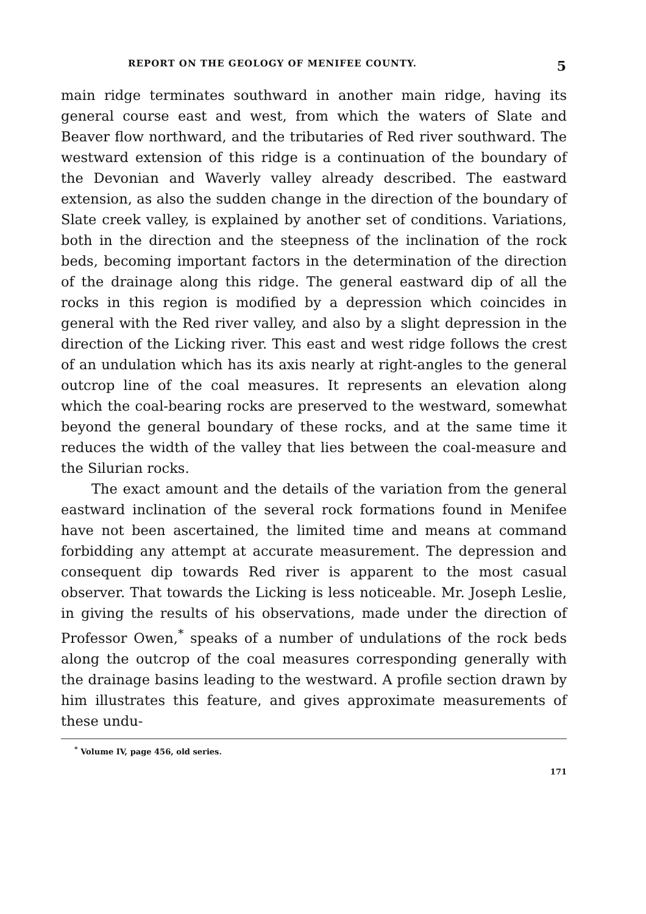REPORT ON THE GEOLOGY OF MENIFEE COUNTY. 5
main ridge terminates southward in another main ridge, having its general course east and west, from which the waters of Slate and Beaver flow northward, and the tributaries of Red river southward. The westward extension of this ridge is a continuation of the boundary of the Devonian and Waverly valley already described. The eastward extension, as also the sudden change in the direction of the boundary of Slate creek valley, is explained by another set of conditions. Variations, both in the direction and the steepness of the inclination of the rock beds, becoming important factors in the determination of the direction of the drainage along this ridge. The general eastward dip of all the rocks in this region is modified by a depression which coincides in general with the Red river valley, and also by a slight depression in the direction of the Licking river. This east and west ridge follows the crest of an undulation which has its axis nearly at right-angles to the general outcrop line of the coal measures. It represents an elevation along which the coal-bearing rocks are preserved to the westward, somewhat beyond the general boundary of these rocks, and at the same time it reduces the width of the valley that lies between the coal-measure and the Silurian rocks.
The exact amount and the details of the variation from the general eastward inclination of the several rock formations found in Menifee have not been ascertained, the limited time and means at command forbidding any attempt at accurate measurement. The depression and consequent dip towards Red river is apparent to the most casual observer. That towards the Licking is less noticeable. Mr. Joseph Leslie, in giving the results of his observations, made under the direction of Professor Owen,<sup>*</sup> speaks of a number of undulations of the rock beds along the outcrop of the coal measures corresponding generally with the drainage basins leading to the westward. A profile section drawn by him illustrates this feature, and gives approximate measurements of these undu-
<sup>*</sup> Volume IV, page 456, old series.
171